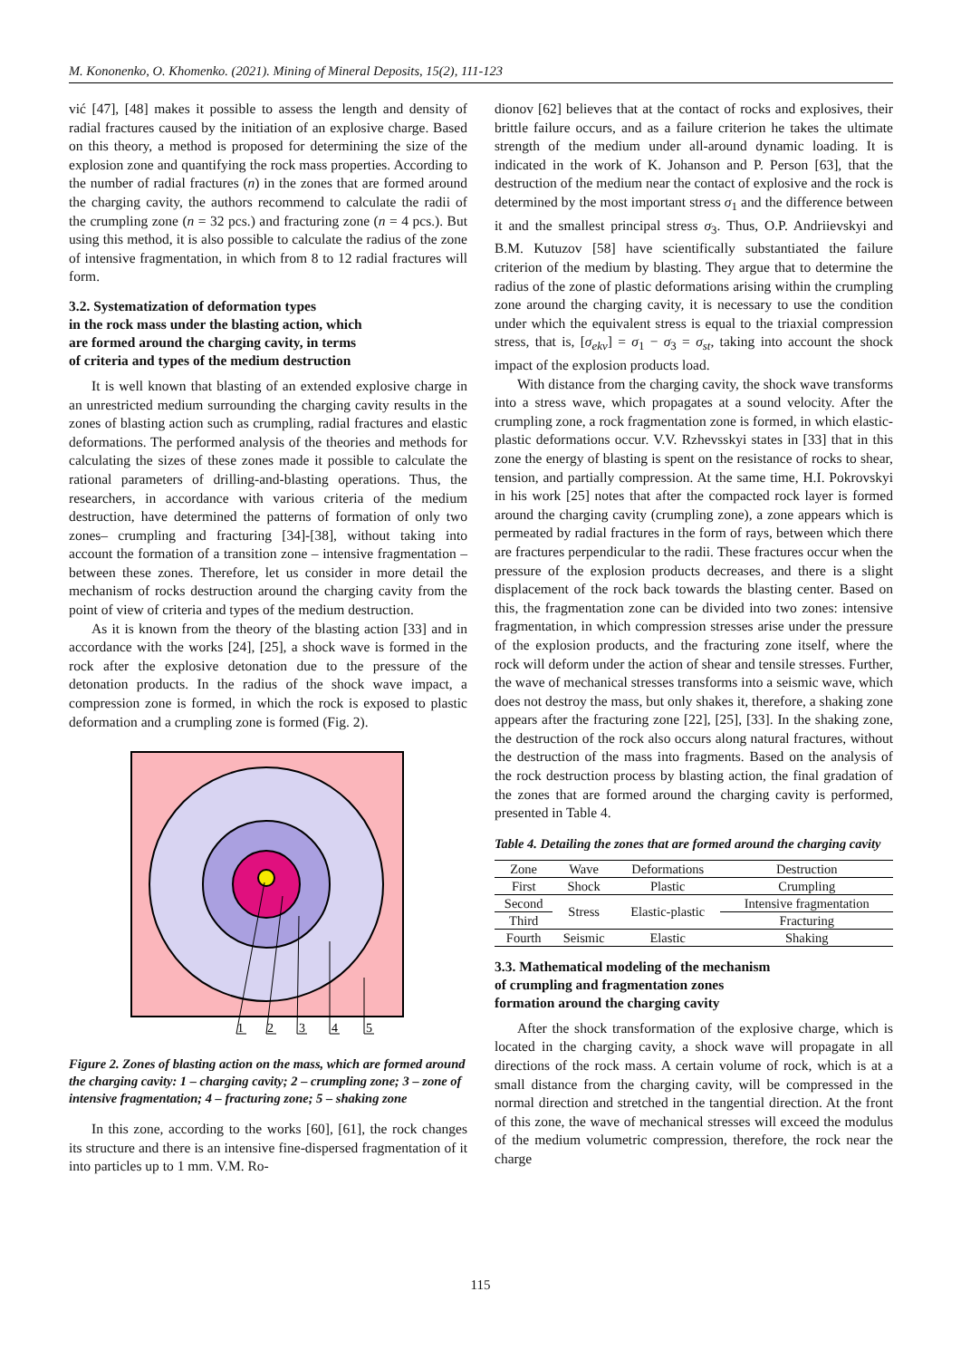M. Kononenko, O. Khomenko. (2021). Mining of Mineral Deposits, 15(2), 111-123
vić [47], [48] makes it possible to assess the length and density of radial fractures caused by the initiation of an explosive charge. Based on this theory, a method is proposed for determining the size of the explosion zone and quantifying the rock mass properties. According to the number of radial fractures (n) in the zones that are formed around the charging cavity, the authors recommend to calculate the radii of the crumpling zone (n = 32 pcs.) and fracturing zone (n = 4 pcs.). But using this method, it is also possible to calculate the radius of the zone of intensive fragmentation, in which from 8 to 12 radial fractures will form.
3.2. Systematization of deformation types
in the rock mass under the blasting action, which
are formed around the charging cavity, in terms
of criteria and types of the medium destruction
It is well known that blasting of an extended explosive charge in an unrestricted medium surrounding the charging cavity results in the zones of blasting action such as crumpling, radial fractures and elastic deformations. The performed analysis of the theories and methods for calculating the sizes of these zones made it possible to calculate the rational parameters of drilling-and-blasting operations. Thus, the researchers, in accordance with various criteria of the medium destruction, have determined the patterns of formation of only two zones– crumpling and fracturing [34]-[38], without taking into account the formation of a transition zone – intensive fragmentation –between these zones. Therefore, let us consider in more detail the mechanism of rocks destruction around the charging cavity from the point of view of criteria and types of the medium destruction.
As it is known from the theory of the blasting action [33] and in accordance with the works [24], [25], a shock wave is formed in the rock after the explosive detonation due to the pressure of the detonation products. In the radius of the shock wave impact, a compression zone is formed, in which the rock is exposed to plastic deformation and a crumpling zone is formed (Fig. 2).
1
2
3
4
5
Figure 2. Zones of blasting action on the mass, which are formed around the charging cavity: 1 – charging cavity; 2 – crumpling zone; 3 – zone of intensive fragmentation; 4 – fracturing zone; 5 – shaking zone
In this zone, according to the works [60], [61], the rock changes its structure and there is an intensive fine-dispersed fragmentation of it into particles up to 1 mm. V.M. Ro-
dionov [62] believes that at the contact of rocks and explosives, their brittle failure occurs, and as a failure criterion he takes the ultimate strength of the medium under all-around dynamic loading. It is indicated in the work of K. Johanson and P. Person [63], that the destruction of the medium near the contact of explosive and the rock is determined by the most important stress σ<sub>1</sub> and the difference between it and the smallest principal stress σ<sub>3</sub>. Thus, O.P. Andriievskyi and B.M. Kutuzov [58] have scientifically substantiated the failure criterion of the medium by blasting. They argue that to determine the radius of the zone of plastic deformations arising within the crumpling zone around the charging cavity, it is necessary to use the condition under which the equivalent stress is equal to the triaxial compression stress, that is, [σ<sub>ekv</sub>] = σ<sub>1</sub> − σ<sub>3</sub> = σ<sub>st</sub>, taking into account the shock impact of the explosion products load.
With distance from the charging cavity, the shock wave transforms into a stress wave, which propagates at a sound velocity. After the crumpling zone, a rock fragmentation zone is formed, in which elastic-plastic deformations occur. V.V. Rzhevsskyi states in [33] that in this zone the energy of blasting is spent on the resistance of rocks to shear, tension, and partially compression. At the same time, H.I. Pokrovskyi in his work [25] notes that after the compacted rock layer is formed around the charging cavity (crumpling zone), a zone appears which is permeated by radial fractures in the form of rays, between which there are fractures perpendicular to the radii. These fractures occur when the pressure of the explosion products decreases, and there is a slight displacement of the rock back towards the blasting center. Based on this, the fragmentation zone can be divided into two zones: intensive fragmentation, in which compression stresses arise under the pressure of the explosion products, and the fracturing zone itself, where the rock will deform under the action of shear and tensile stresses. Further, the wave of mechanical stresses transforms into a seismic wave, which does not destroy the mass, but only shakes it, therefore, a shaking zone appears after the fracturing zone [22], [25], [33]. In the shaking zone, the destruction of the rock also occurs along natural fractures, without the destruction of the mass into fragments. Based on the analysis of the rock destruction process by blasting action, the final gradation of the zones that are formed around the charging cavity is performed, presented in Table 4.
Table 4. Detailing the zones that are formed around the charging cavity
| Zone | Wave | Deformations | Destruction |
| --- | --- | --- | --- |
| First | Shock | Plastic | Crumpling |
| Second | Stress | Elastic-plastic | Intensive fragmentation |
| Third | | | Fracturing |
| Fourth | Seismic | Elastic | Shaking |
3.3. Mathematical modeling of the mechanism
of crumpling and fragmentation zones
formation around the charging cavity
After the shock transformation of the explosive charge, which is located in the charging cavity, a shock wave will propagate in all directions of the rock mass. A certain volume of rock, which is at a small distance from the charging cavity, will be compressed in the normal direction and stretched in the tangential direction. At the front of this zone, the wave of mechanical stresses will exceed the modulus of the medium volumetric compression, therefore, the rock near the charge
115